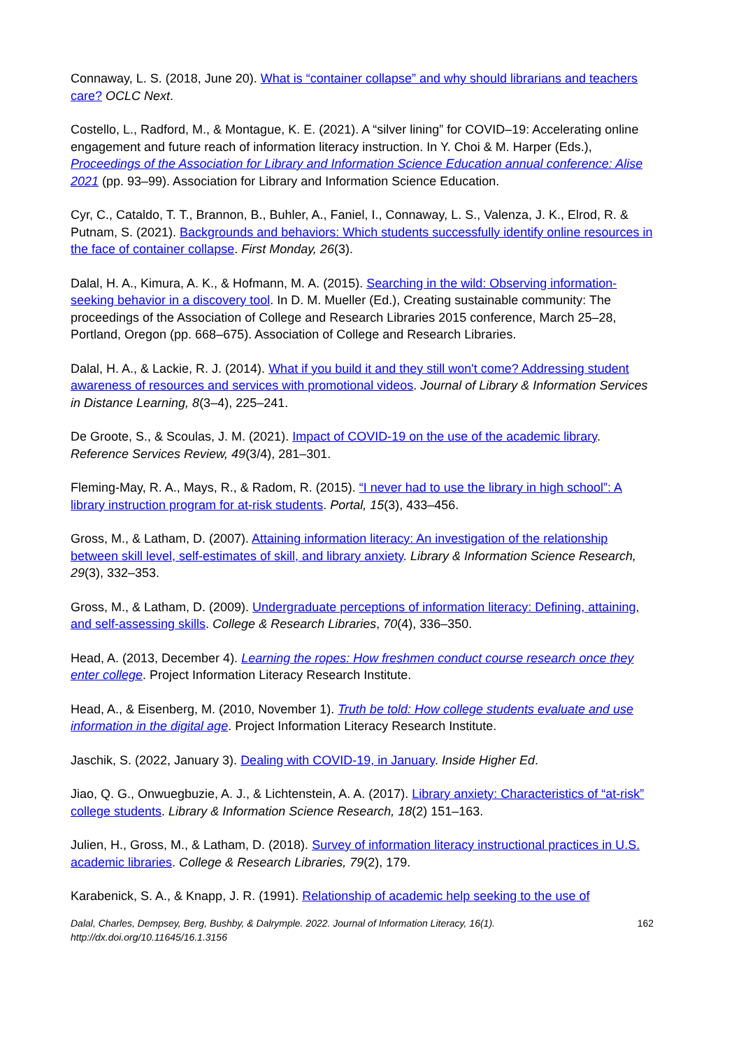Connaway, L. S. (2018, June 20). What is “container collapse” and why should librarians and teachers care? OCLC Next.
Costello, L., Radford, M., & Montague, K. E. (2021). A “silver lining” for COVID–19: Accelerating online engagement and future reach of information literacy instruction. In Y. Choi & M. Harper (Eds.), Proceedings of the Association for Library and Information Science Education annual conference: Alise 2021 (pp. 93–99). Association for Library and Information Science Education.
Cyr, C., Cataldo, T. T., Brannon, B., Buhler, A., Faniel, I., Connaway, L. S., Valenza, J. K., Elrod, R. & Putnam, S. (2021). Backgrounds and behaviors: Which students successfully identify online resources in the face of container collapse. First Monday, 26(3).
Dalal, H. A., Kimura, A. K., & Hofmann, M. A. (2015). Searching in the wild: Observing information-seeking behavior in a discovery tool. In D. M. Mueller (Ed.), Creating sustainable community: The proceedings of the Association of College and Research Libraries 2015 conference, March 25–28, Portland, Oregon (pp. 668–675). Association of College and Research Libraries.
Dalal, H. A., & Lackie, R. J. (2014). What if you build it and they still won't come? Addressing student awareness of resources and services with promotional videos. Journal of Library & Information Services in Distance Learning, 8(3–4), 225–241.
De Groote, S., & Scoulas, J. M. (2021). Impact of COVID-19 on the use of the academic library. Reference Services Review, 49(3/4), 281–301.
Fleming-May, R. A., Mays, R., & Radom, R. (2015). “I never had to use the library in high school”: A library instruction program for at-risk students. Portal, 15(3), 433–456.
Gross, M., & Latham, D. (2007). Attaining information literacy: An investigation of the relationship between skill level, self-estimates of skill, and library anxiety. Library & Information Science Research, 29(3), 332–353.
Gross, M., & Latham, D. (2009). Undergraduate perceptions of information literacy: Defining, attaining, and self-assessing skills. College & Research Libraries, 70(4), 336–350.
Head, A. (2013, December 4). Learning the ropes: How freshmen conduct course research once they enter college. Project Information Literacy Research Institute.
Head, A., & Eisenberg, M. (2010, November 1). Truth be told: How college students evaluate and use information in the digital age. Project Information Literacy Research Institute.
Jaschik, S. (2022, January 3). Dealing with COVID-19, in January. Inside Higher Ed.
Jiao, Q. G., Onwuegbuzie, A. J., & Lichtenstein, A. A. (2017). Library anxiety: Characteristics of “at-risk” college students. Library & Information Science Research, 18(2) 151–163.
Julien, H., Gross, M., & Latham, D. (2018). Survey of information literacy instructional practices in U.S. academic libraries. College & Research Libraries, 79(2), 179.
Karabenick, S. A., & Knapp, J. R. (1991). Relationship of academic help seeking to the use of
Dalal, Charles, Dempsey, Berg, Bushby, & Dalrymple. 2022. Journal of Information Literacy, 16(1).
http://dx.doi.org/10.11645/16.1.3156 162